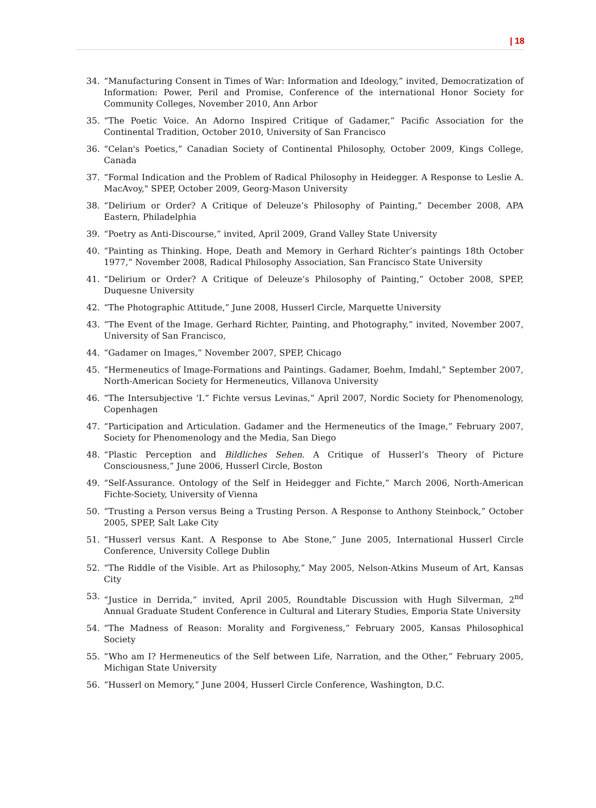| 18
34. “Manufacturing Consent in Times of War: Information and Ideology,” invited, Democratization of Information: Power, Peril and Promise, Conference of the international Honor Society for Community Colleges, November 2010, Ann Arbor
35. “The Poetic Voice. An Adorno Inspired Critique of Gadamer,” Pacific Association for the Continental Tradition, October 2010, University of San Francisco
36. “Celan's Poetics,” Canadian Society of Continental Philosophy, October 2009, Kings College, Canada
37. “Formal Indication and the Problem of Radical Philosophy in Heidegger. A Response to Leslie A. MacAvoy," SPEP, October 2009, Georg-Mason University
38. “Delirium or Order? A Critique of Deleuze’s Philosophy of Painting,” December 2008, APA Eastern, Philadelphia
39. “Poetry as Anti-Discourse,” invited, April 2009, Grand Valley State University
40. “Painting as Thinking. Hope, Death and Memory in Gerhard Richter’s paintings 18th October 1977,” November 2008, Radical Philosophy Association, San Francisco State University
41. “Delirium or Order? A Critique of Deleuze’s Philosophy of Painting,” October 2008, SPEP, Duquesne University
42. “The Photographic Attitude,” June 2008, Husserl Circle, Marquette University
43. “The Event of the Image. Gerhard Richter, Painting, and Photography,” invited, November 2007, University of San Francisco,
44. “Gadamer on Images,” November 2007, SPEP, Chicago
45. “Hermeneutics of Image-Formations and Paintings. Gadamer, Boehm, Imdahl,” September 2007, North-American Society for Hermeneutics, Villanova University
46. “The Intersubjective ‘I.” Fichte versus Levinas,” April 2007, Nordic Society for Phenomenology, Copenhagen
47. “Participation and Articulation. Gadamer and the Hermeneutics of the Image,” February 2007, Society for Phenomenology and the Media, San Diego
48. “Plastic Perception and Bildliches Sehen. A Critique of Husserl’s Theory of Picture Consciousness,” June 2006, Husserl Circle, Boston
49. “Self-Assurance. Ontology of the Self in Heidegger and Fichte,” March 2006, North-American Fichte-Society, University of Vienna
50. “Trusting a Person versus Being a Trusting Person. A Response to Anthony Steinbock,” October 2005, SPEP, Salt Lake City
51. “Husserl versus Kant. A Response to Abe Stone,” June 2005, International Husserl Circle Conference, University College Dublin
52. “The Riddle of the Visible. Art as Philosophy,” May 2005, Nelson-Atkins Museum of Art, Kansas City
53. “Justice in Derrida,” invited, April 2005, Roundtable Discussion with Hugh Silverman, 2<sup>nd</sup> Annual Graduate Student Conference in Cultural and Literary Studies, Emporia State University
54. “The Madness of Reason: Morality and Forgiveness,” February 2005, Kansas Philosophical Society
55. “Who am I? Hermeneutics of the Self between Life, Narration, and the Other,” February 2005, Michigan State University
56. “Husserl on Memory,” June 2004, Husserl Circle Conference, Washington, D.C.